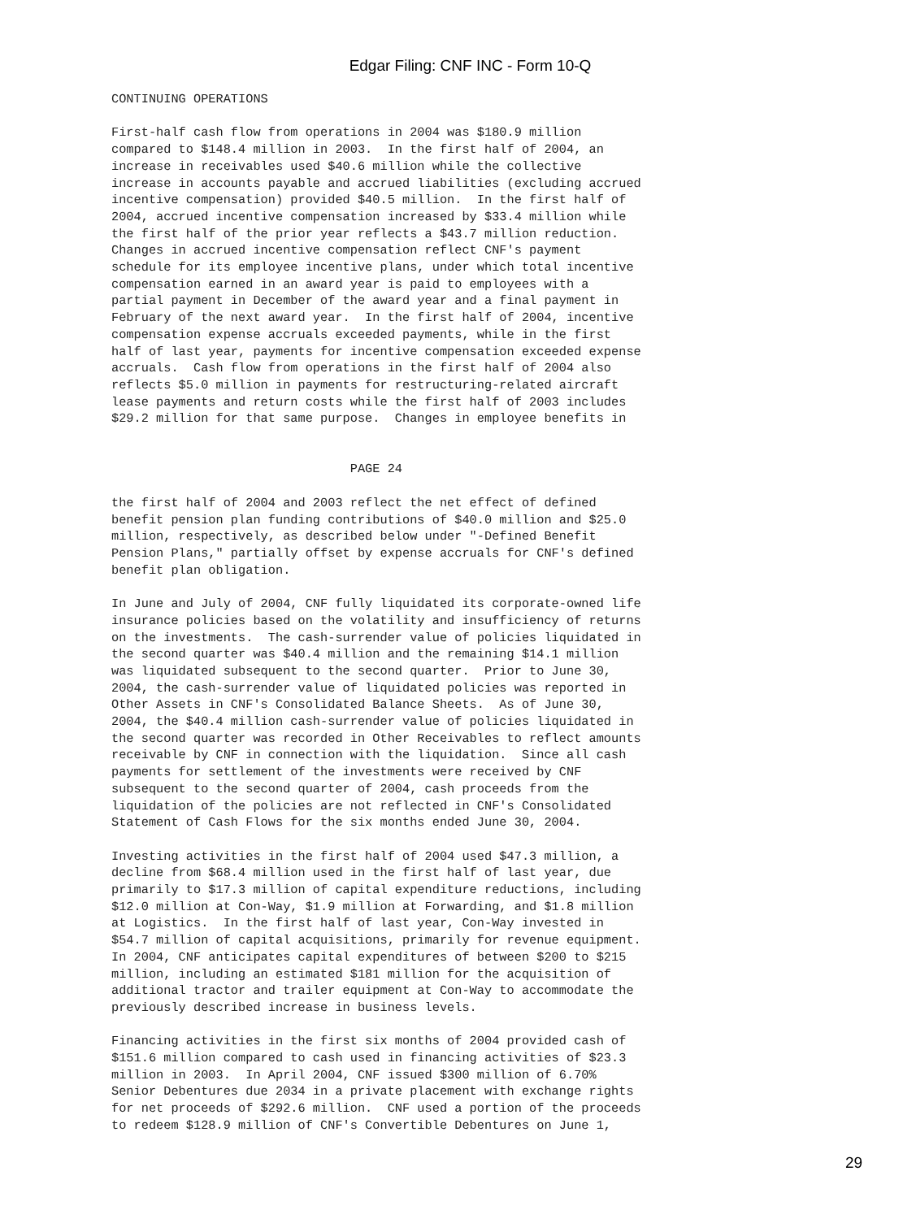Edgar Filing: CNF INC - Form 10-Q
CONTINUING OPERATIONS

First-half cash flow from operations in 2004 was $180.9 million
compared to $148.4 million in 2003.  In the first half of 2004, an
increase in receivables used $40.6 million while the collective
increase in accounts payable and accrued liabilities (excluding accrued
incentive compensation) provided $40.5 million.  In the first half of
2004, accrued incentive compensation increased by $33.4 million while
the first half of the prior year reflects a $43.7 million reduction.
Changes in accrued incentive compensation reflect CNF's payment
schedule for its employee incentive plans, under which total incentive
compensation earned in an award year is paid to employees with a
partial payment in December of the award year and a final payment in
February of the next award year.  In the first half of 2004, incentive
compensation expense accruals exceeded payments, while in the first
half of last year, payments for incentive compensation exceeded expense
accruals.  Cash flow from operations in the first half of 2004 also
reflects $5.0 million in payments for restructuring-related aircraft
lease payments and return costs while the first half of 2003 includes
$29.2 million for that same purpose.  Changes in employee benefits in


                                PAGE 24

the first half of 2004 and 2003 reflect the net effect of defined
benefit pension plan funding contributions of $40.0 million and $25.0
million, respectively, as described below under "-Defined Benefit
Pension Plans," partially offset by expense accruals for CNF's defined
benefit plan obligation.

In June and July of 2004, CNF fully liquidated its corporate-owned life
insurance policies based on the volatility and insufficiency of returns
on the investments.  The cash-surrender value of policies liquidated in
the second quarter was $40.4 million and the remaining $14.1 million
was liquidated subsequent to the second quarter.  Prior to June 30,
2004, the cash-surrender value of liquidated policies was reported in
Other Assets in CNF's Consolidated Balance Sheets.  As of June 30,
2004, the $40.4 million cash-surrender value of policies liquidated in
the second quarter was recorded in Other Receivables to reflect amounts
receivable by CNF in connection with the liquidation.  Since all cash
payments for settlement of the investments were received by CNF
subsequent to the second quarter of 2004, cash proceeds from the
liquidation of the policies are not reflected in CNF's Consolidated
Statement of Cash Flows for the six months ended June 30, 2004.

Investing activities in the first half of 2004 used $47.3 million, a
decline from $68.4 million used in the first half of last year, due
primarily to $17.3 million of capital expenditure reductions, including
$12.0 million at Con-Way, $1.9 million at Forwarding, and $1.8 million
at Logistics.  In the first half of last year, Con-Way invested in
$54.7 million of capital acquisitions, primarily for revenue equipment.
In 2004, CNF anticipates capital expenditures of between $200 to $215
million, including an estimated $181 million for the acquisition of
additional tractor and trailer equipment at Con-Way to accommodate the
previously described increase in business levels.

Financing activities in the first six months of 2004 provided cash of
$151.6 million compared to cash used in financing activities of $23.3
million in 2003.  In April 2004, CNF issued $300 million of 6.70%
Senior Debentures due 2034 in a private placement with exchange rights
for net proceeds of $292.6 million.  CNF used a portion of the proceeds
to redeem $128.9 million of CNF's Convertible Debentures on June 1,
29